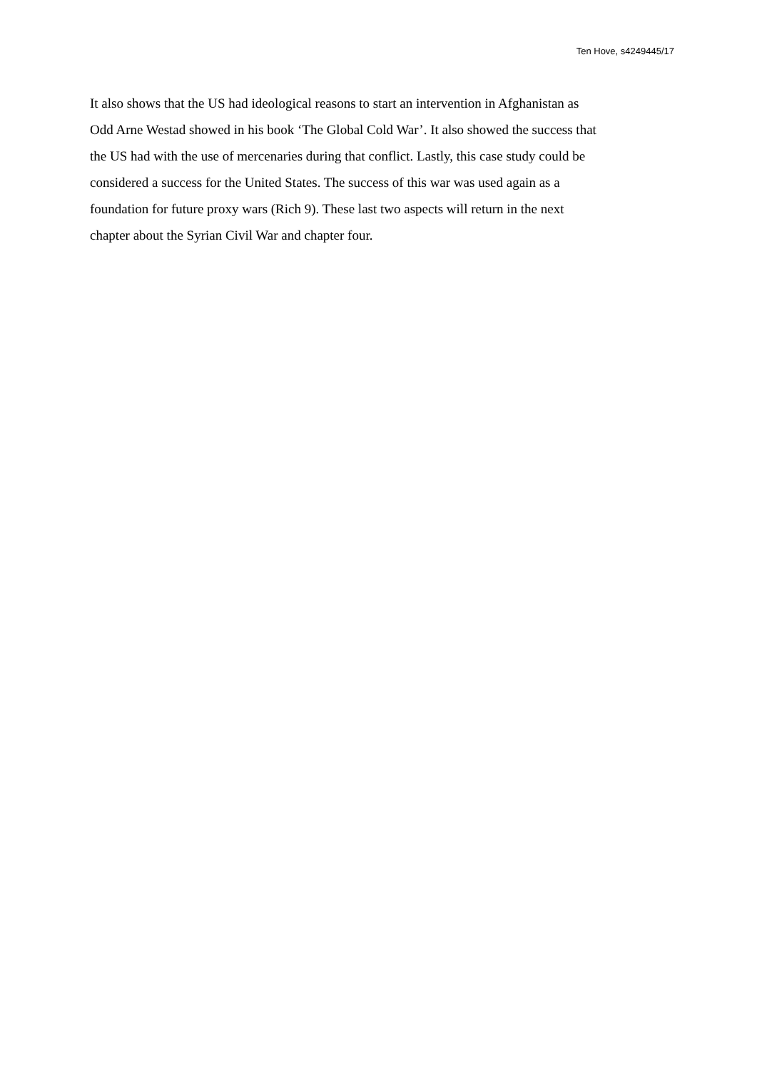Ten Hove, s4249445/17
It also shows that the US had ideological reasons to start an intervention in Afghanistan as
Odd Arne Westad showed in his book ‘The Global Cold War’. It also showed the success that
the US had with the use of mercenaries during that conflict. Lastly, this case study could be
considered a success for the United States. The success of this war was used again as a
foundation for future proxy wars (Rich 9). These last two aspects will return in the next
chapter about the Syrian Civil War and chapter four.